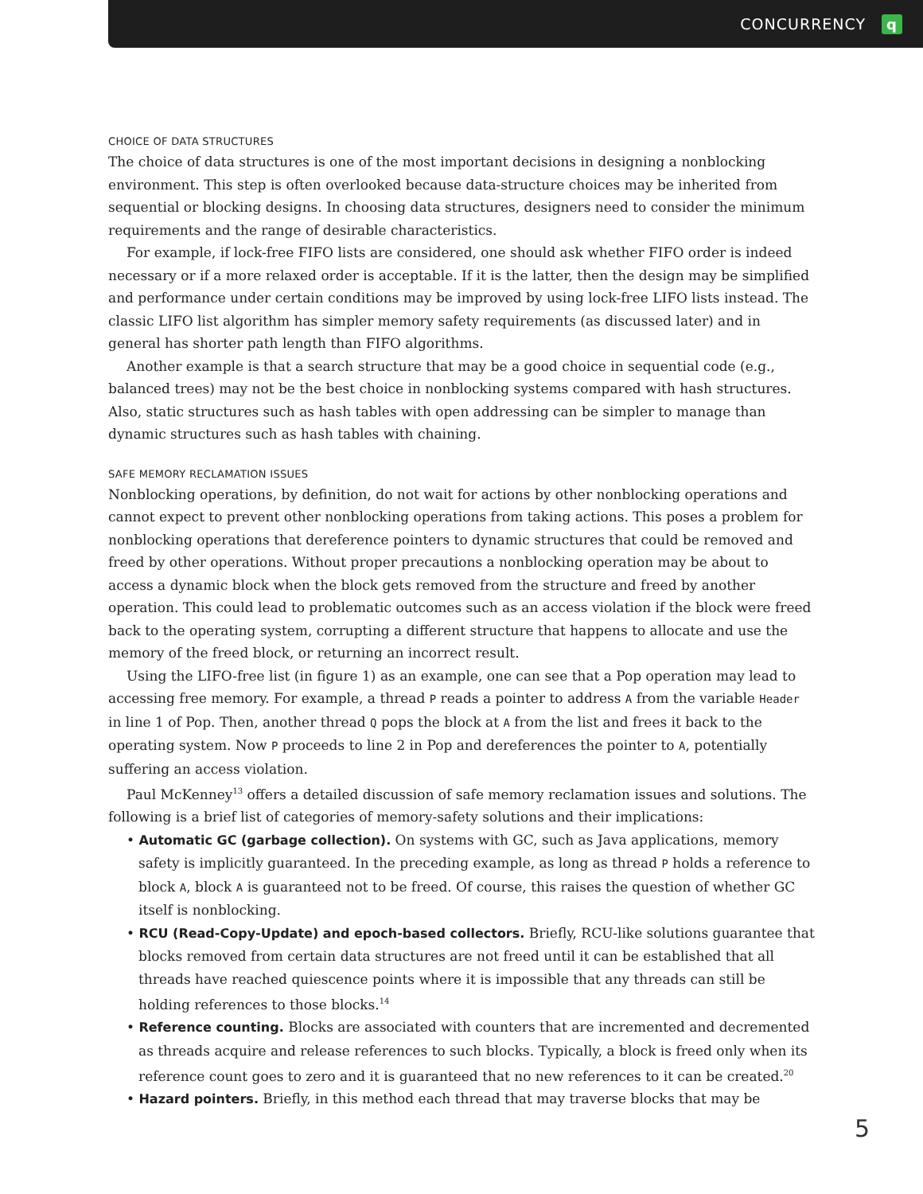CONCURRENCY q
CHOICE OF DATA STRUCTURES
The choice of data structures is one of the most important decisions in designing a nonblocking environment. This step is often overlooked because data-structure choices may be inherited from sequential or blocking designs. In choosing data structures, designers need to consider the minimum requirements and the range of desirable characteristics.
For example, if lock-free FIFO lists are considered, one should ask whether FIFO order is indeed necessary or if a more relaxed order is acceptable. If it is the latter, then the design may be simplified and performance under certain conditions may be improved by using lock-free LIFO lists instead. The classic LIFO list algorithm has simpler memory safety requirements (as discussed later) and in general has shorter path length than FIFO algorithms.
Another example is that a search structure that may be a good choice in sequential code (e.g., balanced trees) may not be the best choice in nonblocking systems compared with hash structures. Also, static structures such as hash tables with open addressing can be simpler to manage than dynamic structures such as hash tables with chaining.
SAFE MEMORY RECLAMATION ISSUES
Nonblocking operations, by definition, do not wait for actions by other nonblocking operations and cannot expect to prevent other nonblocking operations from taking actions. This poses a problem for nonblocking operations that dereference pointers to dynamic structures that could be removed and freed by other operations. Without proper precautions a nonblocking operation may be about to access a dynamic block when the block gets removed from the structure and freed by another operation. This could lead to problematic outcomes such as an access violation if the block were freed back to the operating system, corrupting a different structure that happens to allocate and use the memory of the freed block, or returning an incorrect result.
Using the LIFO-free list (in figure 1) as an example, one can see that a Pop operation may lead to accessing free memory. For example, a thread P reads a pointer to address A from the variable Header in line 1 of Pop. Then, another thread Q pops the block at A from the list and frees it back to the operating system. Now P proceeds to line 2 in Pop and dereferences the pointer to A, potentially suffering an access violation.
Paul McKenney<sup>13</sup> offers a detailed discussion of safe memory reclamation issues and solutions. The following is a brief list of categories of memory-safety solutions and their implications:
• Automatic GC (garbage collection). On systems with GC, such as Java applications, memory safety is implicitly guaranteed. In the preceding example, as long as thread P holds a reference to block A, block A is guaranteed not to be freed. Of course, this raises the question of whether GC itself is nonblocking.
• RCU (Read-Copy-Update) and epoch-based collectors. Briefly, RCU-like solutions guarantee that blocks removed from certain data structures are not freed until it can be established that all threads have reached quiescence points where it is impossible that any threads can still be holding references to those blocks.<sup>14</sup>
• Reference counting. Blocks are associated with counters that are incremented and decremented as threads acquire and release references to such blocks. Typically, a block is freed only when its reference count goes to zero and it is guaranteed that no new references to it can be created.<sup>20</sup>
• Hazard pointers. Briefly, in this method each thread that may traverse blocks that may be
5